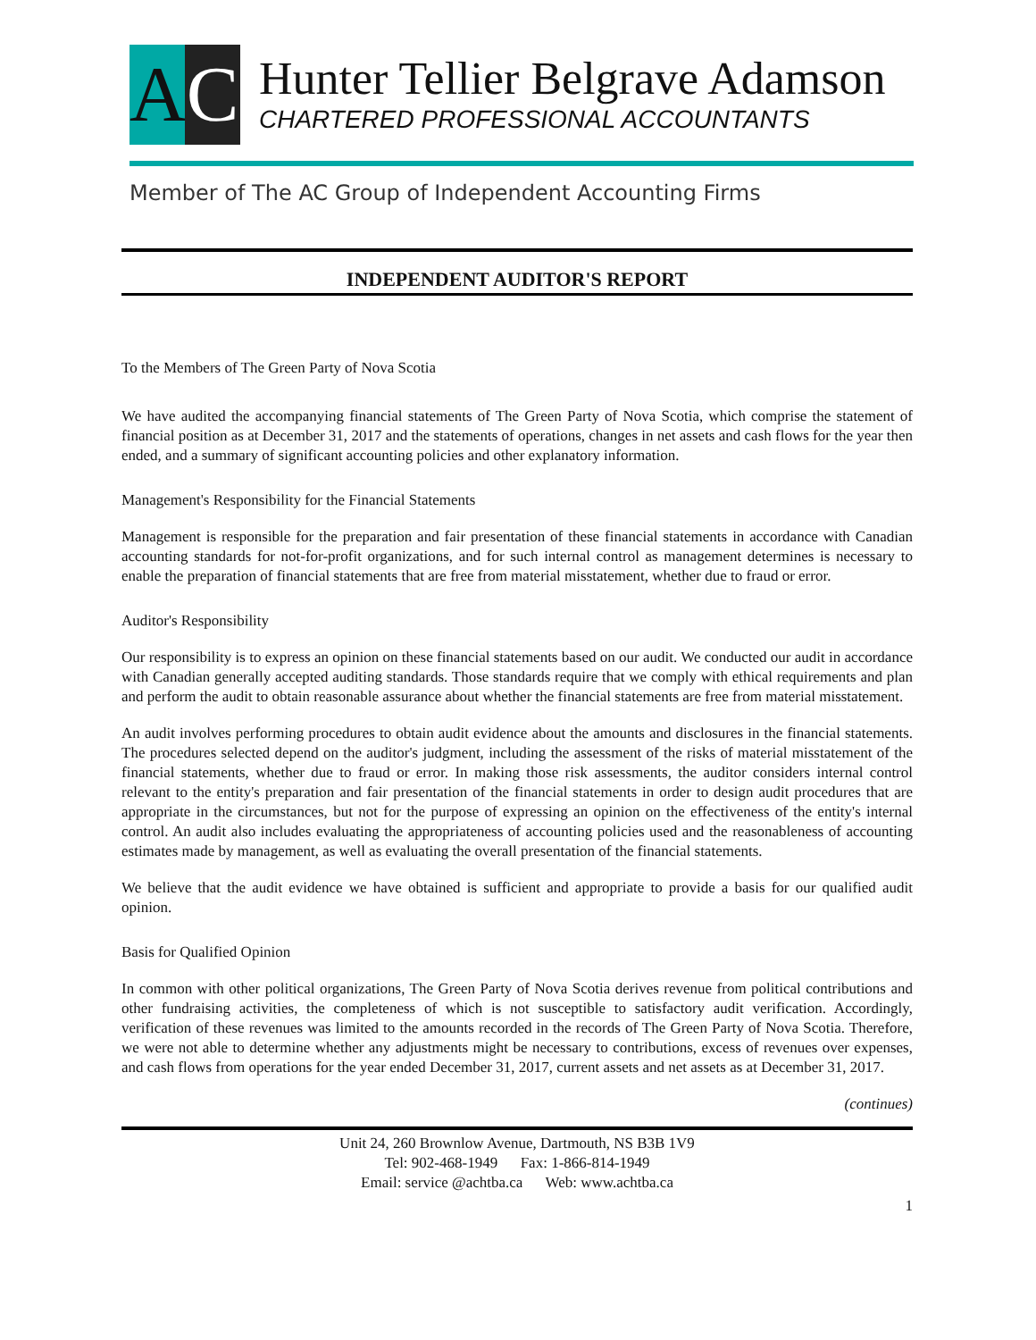A C
Hunter Tellier Belgrave Adamson
CHARTERED PROFESSIONAL ACCOUNTANTS
Member of The AC Group of Independent Accounting Firms
INDEPENDENT AUDITOR'S REPORT
To the Members of The Green Party of Nova Scotia
We have audited the accompanying financial statements of The Green Party of Nova Scotia, which comprise the statement of financial position as at December 31, 2017 and the statements of operations, changes in net assets and cash flows for the year then ended, and a summary of significant accounting policies and other explanatory information.
Management's Responsibility for the Financial Statements
Management is responsible for the preparation and fair presentation of these financial statements in accordance with Canadian accounting standards for not-for-profit organizations, and for such internal control as management determines is necessary to enable the preparation of financial statements that are free from material misstatement, whether due to fraud or error.
Auditor's Responsibility
Our responsibility is to express an opinion on these financial statements based on our audit. We conducted our audit in accordance with Canadian generally accepted auditing standards. Those standards require that we comply with ethical requirements and plan and perform the audit to obtain reasonable assurance about whether the financial statements are free from material misstatement.
An audit involves performing procedures to obtain audit evidence about the amounts and disclosures in the financial statements. The procedures selected depend on the auditor's judgment, including the assessment of the risks of material misstatement of the financial statements, whether due to fraud or error. In making those risk assessments, the auditor considers internal control relevant to the entity's preparation and fair presentation of the financial statements in order to design audit procedures that are appropriate in the circumstances, but not for the purpose of expressing an opinion on the effectiveness of the entity's internal control. An audit also includes evaluating the appropriateness of accounting policies used and the reasonableness of accounting estimates made by management, as well as evaluating the overall presentation of the financial statements.
We believe that the audit evidence we have obtained is sufficient and appropriate to provide a basis for our qualified audit opinion.
Basis for Qualified Opinion
In common with other political organizations, The Green Party of Nova Scotia derives revenue from political contributions and other fundraising activities, the completeness of which is not susceptible to satisfactory audit verification. Accordingly, verification of these revenues was limited to the amounts recorded in the records of The Green Party of Nova Scotia. Therefore, we were not able to determine whether any adjustments might be necessary to contributions, excess of revenues over expenses, and cash flows from operations for the year ended December 31, 2017, current assets and net assets as at December 31, 2017.
(continues)
Unit 24, 260 Brownlow Avenue, Dartmouth, NS B3B 1V9
Tel: 902-468-1949 Fax: 1-866-814-1949
Email: service @achtba.ca Web: www.achtba.ca
1